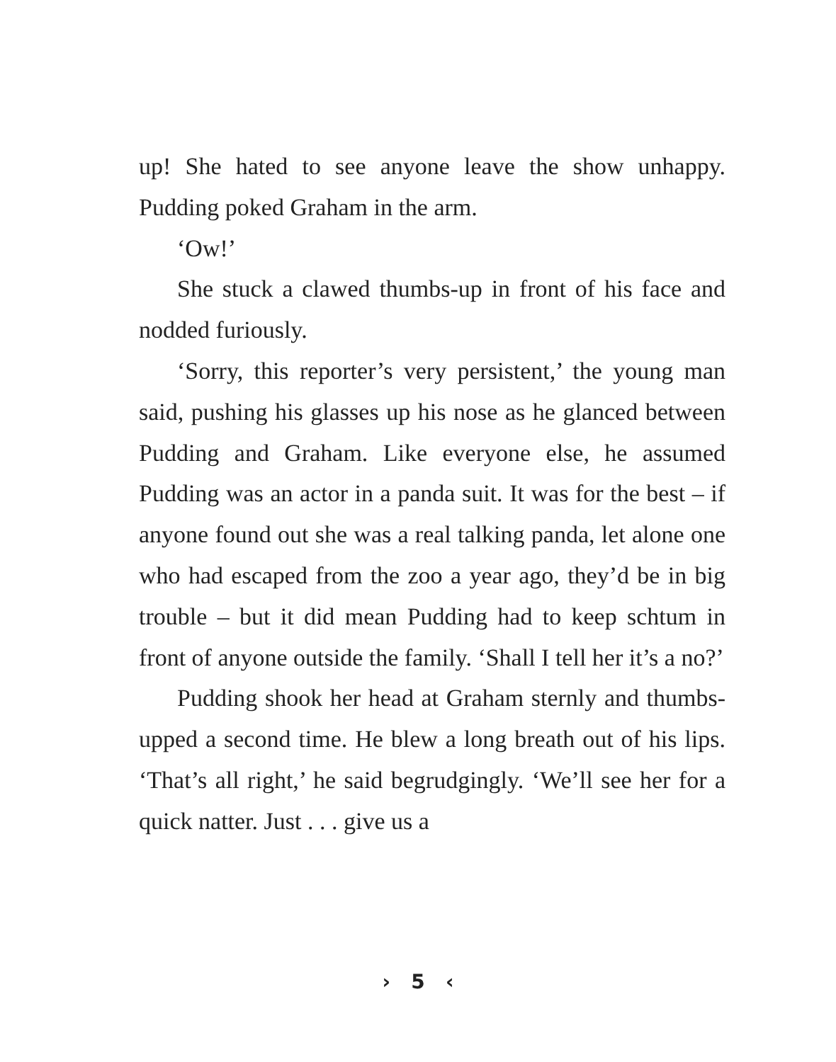up! She hated to see anyone leave the show unhappy. Pudding poked Graham in the arm.
‘Ow!’
She stuck a clawed thumbs-up in front of his face and nodded furiously.
‘Sorry, this reporter’s very persistent,’ the young man said, pushing his glasses up his nose as he glanced between Pudding and Graham. Like everyone else, he assumed Pudding was an actor in a panda suit. It was for the best – if anyone found out she was a real talking panda, let alone one who had escaped from the zoo a year ago, they’d be in big trouble – but it did mean Pudding had to keep schtum in front of anyone outside the family. ‘Shall I tell her it’s a no?’
Pudding shook her head at Graham sternly and thumbs-upped a second time. He blew a long breath out of his lips. ‘That’s all right,’ he said begrudgingly. ‘We’ll see her for a quick natter. Just . . . give us a
› 5 ‹